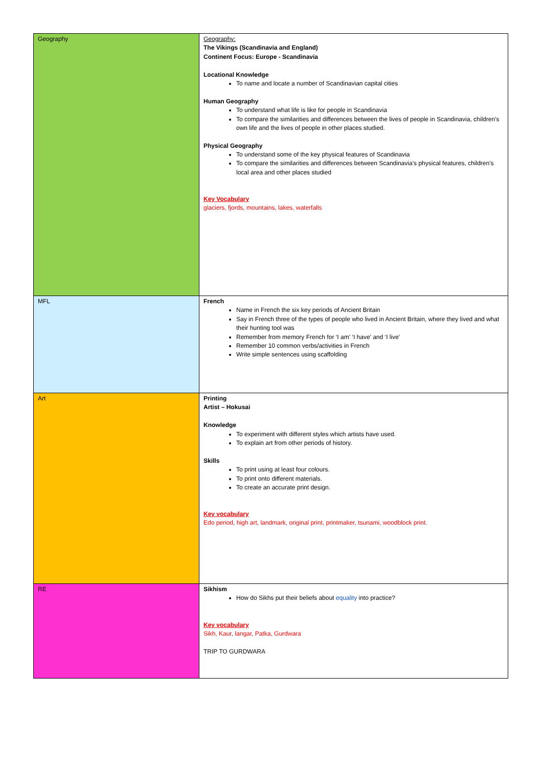| Geography | Geography: The Vikings (Scandinavia and England) Continent Focus: Europe - Scandinavia Locational Knowledge To name and locate a number of Scandinavian capital cities Human Geography To understand what life is like for people in Scandinavia To compare the similarities and differences between the lives of people in Scandinavia, children’s own life and the lives of people in other places studied. Physical Geography To understand some of the key physical features of Scandinavia To compare the similarities and differences between Scandinavia’s physical features, children’s local area and other places studied Key Vocabulary glaciers, fjords, mountains, lakes, waterfalls |
| MFL | French Name in French the six key periods of Ancient Britain Say in French three of the types of people who lived in Ancient Britain, where they lived and what their hunting tool was Remember from memory French for ‘I am’ ‘I have’ and ‘I live’ Remember 10 common verbs/activities in French Write simple sentences using scaffolding |
| Art | Printing Artist – Hokusai Knowledge To experiment with different styles which artists have used. To explain art from other periods of history. Skills To print using at least four colours. To print onto different materials. To create an accurate print design. Key vocabulary Edo period, high art, landmark, original print, printmaker, tsunami, woodblock print. |
| RE | Sikhism How do Sikhs put their beliefs about equality into practice? Key vocabulary Sikh, Kaur, langar, Patka, Gurdwara TRIP TO GURDWARA |